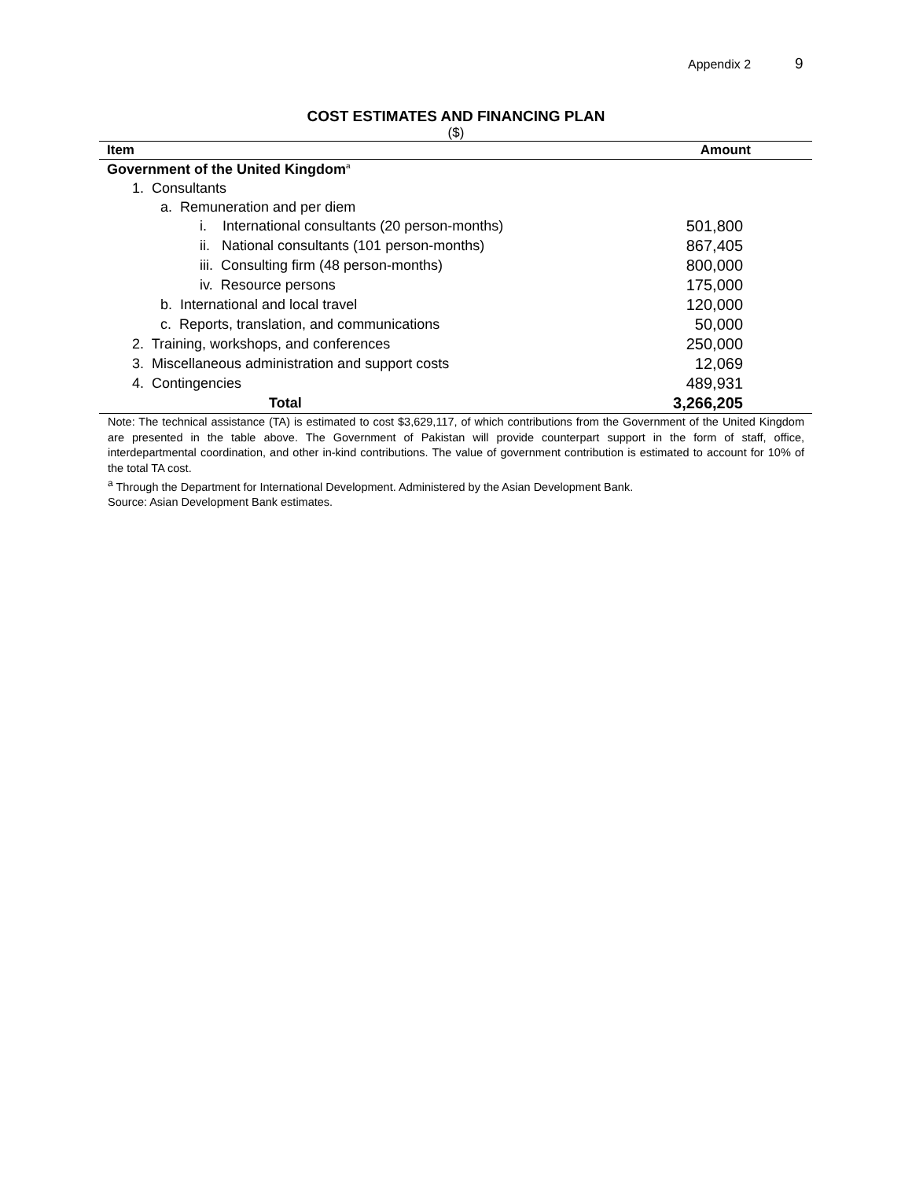Appendix 2 9
COST ESTIMATES AND FINANCING PLAN
($)
| Item | Amount |
| --- | --- |
| Government of the United Kingdom<sup>a</sup> | |
| 1. Consultants | |
| a. Remuneration and per diem | |
| i. International consultants (20 person-months) | 501,800 |
| ii. National consultants (101 person-months) | 867,405 |
| iii. Consulting firm (48 person-months) | 800,000 |
| iv. Resource persons | 175,000 |
| b. International and local travel | 120,000 |
| c. Reports, translation, and communications | 50,000 |
| 2. Training, workshops, and conferences | 250,000 |
| 3. Miscellaneous administration and support costs | 12,069 |
| 4. Contingencies | 489,931 |
| Total | 3,266,205 |
Note: The technical assistance (TA) is estimated to cost $3,629,117, of which contributions from the Government of the United Kingdom are presented in the table above. The Government of Pakistan will provide counterpart support in the form of staff, office, interdepartmental coordination, and other in-kind contributions. The value of government contribution is estimated to account for 10% of the total TA cost.
<sup>a</sup> Through the Department for International Development. Administered by the Asian Development Bank.
Source: Asian Development Bank estimates.